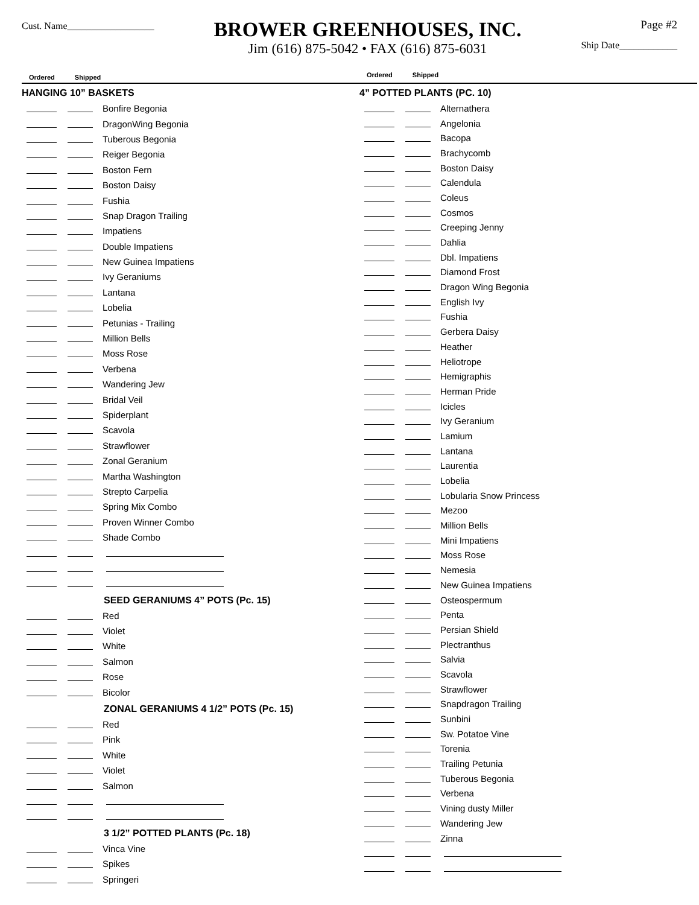Cust. Name__________________
BROWER GREENHOUSES, INC.
Jim (616) 875-5042 • FAX (616) 875-6031
Page #2
Ship Date____________
Ordered Shipped
HANGING 10” BASKETS
Bonfire Begonia
DragonWing Begonia
Tuberous Begonia
Reiger Begonia
Boston Fern
Boston Daisy
Fushia
Snap Dragon Trailing
Impatiens
Double Impatiens
New Guinea Impatiens
Ivy Geraniums
Lantana
Lobelia
Petunias - Trailing
Million Bells
Moss Rose
Verbena
Wandering Jew
Bridal Veil
Spiderplant
Scavola
Strawflower
Zonal Geranium
Martha Washington
Strepto Carpelia
Spring Mix Combo
Proven Winner Combo
Shade Combo
SEED GERANIUMS 4” POTS (Pc. 15)
Red
Violet
White
Salmon
Rose
Bicolor
ZONAL GERANIUMS 4 1/2” POTS (Pc. 15)
Red
Pink
White
Violet
Salmon
3 1/2” POTTED PLANTS (Pc. 18)
Vinca Vine
Spikes
Springeri
Ordered Shipped
4” POTTED PLANTS (PC. 10)
Alternathera
Angelonia
Bacopa
Brachycomb
Boston Daisy
Calendula
Coleus
Cosmos
Creeping Jenny
Dahlia
Dbl. Impatiens
Diamond Frost
Dragon Wing Begonia
English Ivy
Fushia
Gerbera Daisy
Heather
Heliotrope
Hemigraphis
Herman Pride
Icicles
Ivy Geranium
Lamium
Lantana
Laurentia
Lobelia
Lobularia Snow Princess
Mezoo
Million Bells
Mini Impatiens
Moss Rose
Nemesia
New Guinea Impatiens
Osteospermum
Penta
Persian Shield
Plectranthus
Salvia
Scavola
Strawflower
Snapdragon Trailing
Sunbini
Sw. Potatoe Vine
Torenia
Trailing Petunia
Tuberous Begonia
Verbena
Vining dusty Miller
Wandering Jew
Zinna